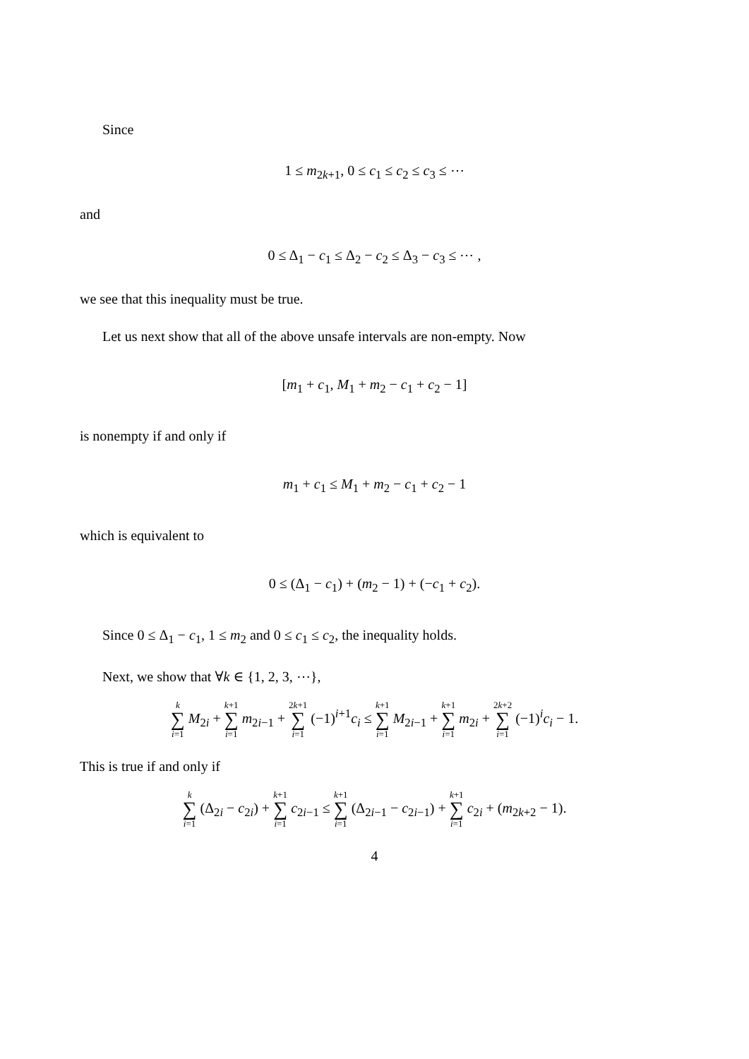Since
1 ≤ m<sub>2k+1</sub>, 0 ≤ c<sub>1</sub> ≤ c<sub>2</sub> ≤ c<sub>3</sub> ≤ ⋯
and
0 ≤ Δ<sub>1</sub> − c<sub>1</sub> ≤ Δ<sub>2</sub> − c<sub>2</sub> ≤ Δ<sub>3</sub> − c<sub>3</sub> ≤ ⋯ ,
we see that this inequality must be true.
Let us next show that all of the above unsafe intervals are non-empty. Now
[m<sub>1</sub> + c<sub>1</sub>, M<sub>1</sub> + m<sub>2</sub> − c<sub>1</sub> + c<sub>2</sub> − 1]
is nonempty if and only if
m<sub>1</sub> + c<sub>1</sub> ≤ M<sub>1</sub> + m<sub>2</sub> − c<sub>1</sub> + c<sub>2</sub> − 1
which is equivalent to
0 ≤ (Δ<sub>1</sub> − c<sub>1</sub>) + (m<sub>2</sub> − 1) + (−c<sub>1</sub> + c<sub>2</sub>).
Since 0 ≤ Δ<sub>1</sub> − c<sub>1</sub>, 1 ≤ m<sub>2</sub> and 0 ≤ c<sub>1</sub> ≤ c<sub>2</sub>, the inequality holds.
Next, we show that ∀k ∈ {1, 2, 3, ⋯},
k ∑ i=1 M<sub>2i</sub> + k+1 ∑ i=1 m<sub>2i−1</sub> + 2k+1 ∑ i=1 (−1)<sup>i+1</sup>c<sub>i</sub> ≤ k+1 ∑ i=1 M<sub>2i−1</sub> + k+1 ∑ i=1 m<sub>2i</sub> + 2k+2 ∑ i=1 (−1)<sup>i</sup>c<sub>i</sub> − 1.
This is true if and only if
k ∑ i=1 (Δ<sub>2i</sub> − c<sub>2i</sub>) + k+1 ∑ i=1 c<sub>2i−1</sub> ≤ k+1 ∑ i=1 (Δ<sub>2i−1</sub> − c<sub>2i−1</sub>) + k+1 ∑ i=1 c<sub>2i</sub> + (m<sub>2k+2</sub> − 1).
4